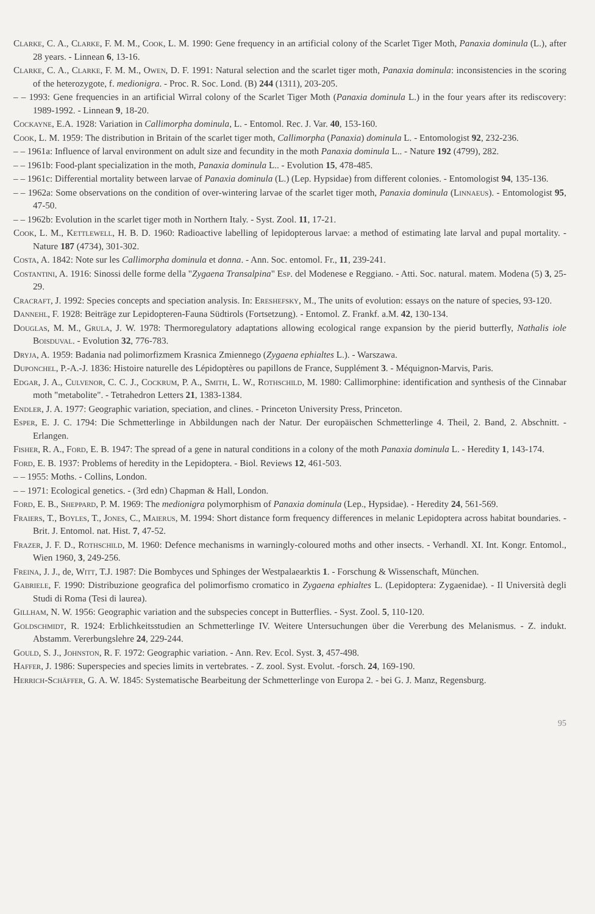Clarke, C. A., Clarke, F. M. M., Cook, L. M. 1990: Gene frequency in an artificial colony of the Scarlet Tiger Moth, Panaxia dominula (L.), after 28 years. - Linnean 6, 13-16.
Clarke, C. A., Clarke, F. M. M., Owen, D. F. 1991: Natural selection and the scarlet tiger moth, Panaxia dominula: inconsistencies in the scoring of the heterozygote, f. medionigra. - Proc. R. Soc. Lond. (B) 244 (1311), 203-205.
– – 1993: Gene frequencies in an artificial Wirral colony of the Scarlet Tiger Moth (Panaxia dominula L.) in the four years after its rediscovery: 1989-1992. - Linnean 9, 18-20.
Cockayne, E.A. 1928: Variation in Callimorpha dominula, L. - Entomol. Rec. J. Var. 40, 153-160.
Cook, L. M. 1959: The distribution in Britain of the scarlet tiger moth, Callimorpha (Panaxia) dominula L. - Entomologist 92, 232-236.
– – 1961a: Influence of larval environment on adult size and fecundity in the moth Panaxia dominula L.. - Nature 192 (4799), 282.
– – 1961b: Food-plant specialization in the moth, Panaxia dominula L.. - Evolution 15, 478-485.
– – 1961c: Differential mortality between larvae of Panaxia dominula (L.) (Lep. Hypsidae) from different colonies. - Entomologist 94, 135-136.
– – 1962a: Some observations on the condition of over-wintering larvae of the scarlet tiger moth, Panaxia dominula (Linnaeus). - Entomologist 95, 47-50.
– – 1962b: Evolution in the scarlet tiger moth in Northern Italy. - Syst. Zool. 11, 17-21.
Cook, L. M., Kettlewell, H. B. D. 1960: Radioactive labelling of lepidopterous larvae: a method of estimating late larval and pupal mortality. - Nature 187 (4734), 301-302.
Costa, A. 1842: Note sur les Callimorpha dominula et donna. - Ann. Soc. entomol. Fr., 11, 239-241.
Costantini, A. 1916: Sinossi delle forme della "Zygaena Transalpina" Esp. del Modenese e Reggiano. - Atti. Soc. natural. matem. Modena (5) 3, 25-29.
Cracraft, J. 1992: Species concepts and speciation analysis. In: Ereshefsky, M., The units of evolution: essays on the nature of species, 93-120.
Dannehl, F. 1928: Beiträge zur Lepidopteren-Fauna Südtirols (Fortsetzung). - Entomol. Z. Frankf. a.M. 42, 130-134.
Douglas, M. M., Grula, J. W. 1978: Thermoregulatory adaptations allowing ecological range expansion by the pierid butterfly, Nathalis iole Boisduval. - Evolution 32, 776-783.
Dryja, A. 1959: Badania nad polimorfizmem Krasnica Zmiennego (Zygaena ephialtes L.). - Warszawa.
Duponchel, P.-A.-J. 1836: Histoire naturelle des Lépidoptères ou papillons de France, Supplément 3. - Méquignon-Marvis, Paris.
Edgar, J. A., Culvenor, C. C. J., Cockrum, P. A., Smith, L. W., Rothschild, M. 1980: Callimorphine: identification and synthesis of the Cinnabar moth "metabolite". - Tetrahedron Letters 21, 1383-1384.
Endler, J. A. 1977: Geographic variation, speciation, and clines. - Princeton University Press, Princeton.
Esper, E. J. C. 1794: Die Schmetterlinge in Abbildungen nach der Natur. Der europäischen Schmetterlinge 4. Theil, 2. Band, 2. Abschnitt. - Erlangen.
Fisher, R. A., Ford, E. B. 1947: The spread of a gene in natural conditions in a colony of the moth Panaxia dominula L. - Heredity 1, 143-174.
Ford, E. B. 1937: Problems of heredity in the Lepidoptera. - Biol. Reviews 12, 461-503.
– – 1955: Moths. - Collins, London.
– – 1971: Ecological genetics. - (3rd edn) Chapman & Hall, London.
Ford, E. B., Sheppard, P. M. 1969: The medionigra polymorphism of Panaxia dominula (Lep., Hypsidae). - Heredity 24, 561-569.
Fraiers, T., Boyles, T., Jones, C., Maierus, M. 1994: Short distance form frequency differences in melanic Lepidoptera across habitat boundaries. - Brit. J. Entomol. nat. Hist. 7, 47-52.
Frazer, J. F. D., Rothschild, M. 1960: Defence mechanisms in warningly-coloured moths and other insects. - Verhandl. XI. Int. Kongr. Entomol., Wien 1960, 3, 249-256.
Freina, J. J., de, Witt, T.J. 1987: Die Bombyces und Sphinges der Westpalaearktis 1. - Forschung & Wissenschaft, München.
Gabriele, F. 1990: Distribuzione geografica del polimorfismo cromatico in Zygaena ephialtes L. (Lepidoptera: Zygaenidae). - Il Università degli Studi di Roma (Tesi di laurea).
Gillham, N. W. 1956: Geographic variation and the subspecies concept in Butterflies. - Syst. Zool. 5, 110-120.
Goldschmidt, R. 1924: Erblichkeitsstudien an Schmetterlinge IV. Weitere Untersuchungen über die Vererbung des Melanismus. - Z. indukt. Abstamm. Vererbungslehre 24, 229-244.
Gould, S. J., Johnston, R. F. 1972: Geographic variation. - Ann. Rev. Ecol. Syst. 3, 457-498.
Haffer, J. 1986: Superspecies and species limits in vertebrates. - Z. zool. Syst. Evolut. -forsch. 24, 169-190.
Herrich-Schäffer, G. A. W. 1845: Systematische Bearbeitung der Schmetterlinge von Europa 2. - bei G. J. Manz, Regensburg.
95